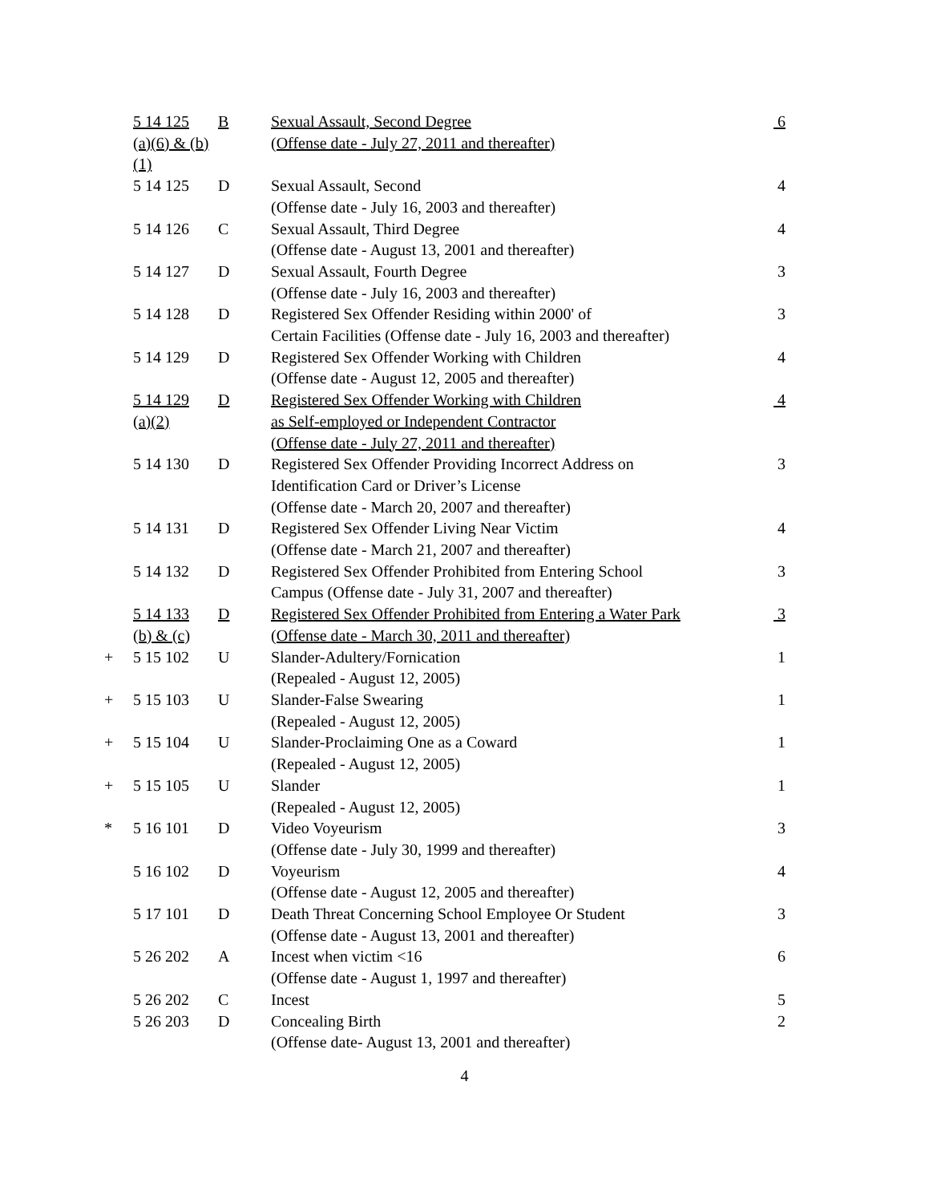| | 5 14 125 | B | Sexual Assault, Second Degree | 6 |
| | (a)(6) & (b)(1) | | (Offense date - July 27, 2011 and thereafter) | |
| | 5 14 125 | D | Sexual Assault, Second | 4 |
| | | | (Offense date - July 16, 2003 and thereafter) | |
| | 5 14 126 | C | Sexual Assault, Third Degree | 4 |
| | | | (Offense date - August 13, 2001 and thereafter) | |
| | 5 14 127 | D | Sexual Assault, Fourth Degree | 3 |
| | | | (Offense date - July 16, 2003 and thereafter) | |
| | 5 14 128 | D | Registered Sex Offender Residing within 2000' of | 3 |
| | | | Certain Facilities (Offense date - July 16, 2003 and thereafter) | |
| | 5 14 129 | D | Registered Sex Offender Working with Children | 4 |
| | | | (Offense date - August 12, 2005 and thereafter) | |
| | 5 14 129 | D | Registered Sex Offender Working with Children | 4 |
| | (a)(2) | | as Self-employed or Independent Contractor | |
| | | | (Offense date - July 27, 2011 and thereafter) | |
| | 5 14 130 | D | Registered Sex Offender Providing Incorrect Address on | 3 |
| | | | Identification Card or Driver’s License | |
| | | | (Offense date - March 20, 2007 and thereafter) | |
| | 5 14 131 | D | Registered Sex Offender Living Near Victim | 4 |
| | | | (Offense date - March 21, 2007 and thereafter) | |
| | 5 14 132 | D | Registered Sex Offender Prohibited from Entering School | 3 |
| | | | Campus (Offense date - July 31, 2007 and thereafter) | |
| | 5 14 133 | D | Registered Sex Offender Prohibited from Entering a Water Park | 3 |
| | (b) & (c) | | (Offense date - March 30, 2011 and thereafter) | |
| + | 5 15 102 | U | Slander-Adultery/Fornication | 1 |
| | | | (Repealed - August 12, 2005) | |
| + | 5 15 103 | U | Slander-False Swearing | 1 |
| | | | (Repealed - August 12, 2005) | |
| + | 5 15 104 | U | Slander-Proclaiming One as a Coward | 1 |
| | | | (Repealed - August 12, 2005) | |
| + | 5 15 105 | U | Slander | 1 |
| | | | (Repealed - August 12, 2005) | |
| * | 5 16 101 | D | Video Voyeurism | 3 |
| | | | (Offense date - July 30, 1999 and thereafter) | |
| | 5 16 102 | D | Voyeurism | 4 |
| | | | (Offense date - August 12, 2005 and thereafter) | |
| | 5 17 101 | D | Death Threat Concerning School Employee Or Student | 3 |
| | | | (Offense date - August 13, 2001 and thereafter) | |
| | 5 26 202 | A | Incest when victim <16 | 6 |
| | | | (Offense date - August 1, 1997 and thereafter) | |
| | 5 26 202 | C | Incest | 5 |
| | 5 26 203 | D | Concealing Birth | 2 |
| | | | (Offense date- August 13, 2001 and thereafter) | |
4